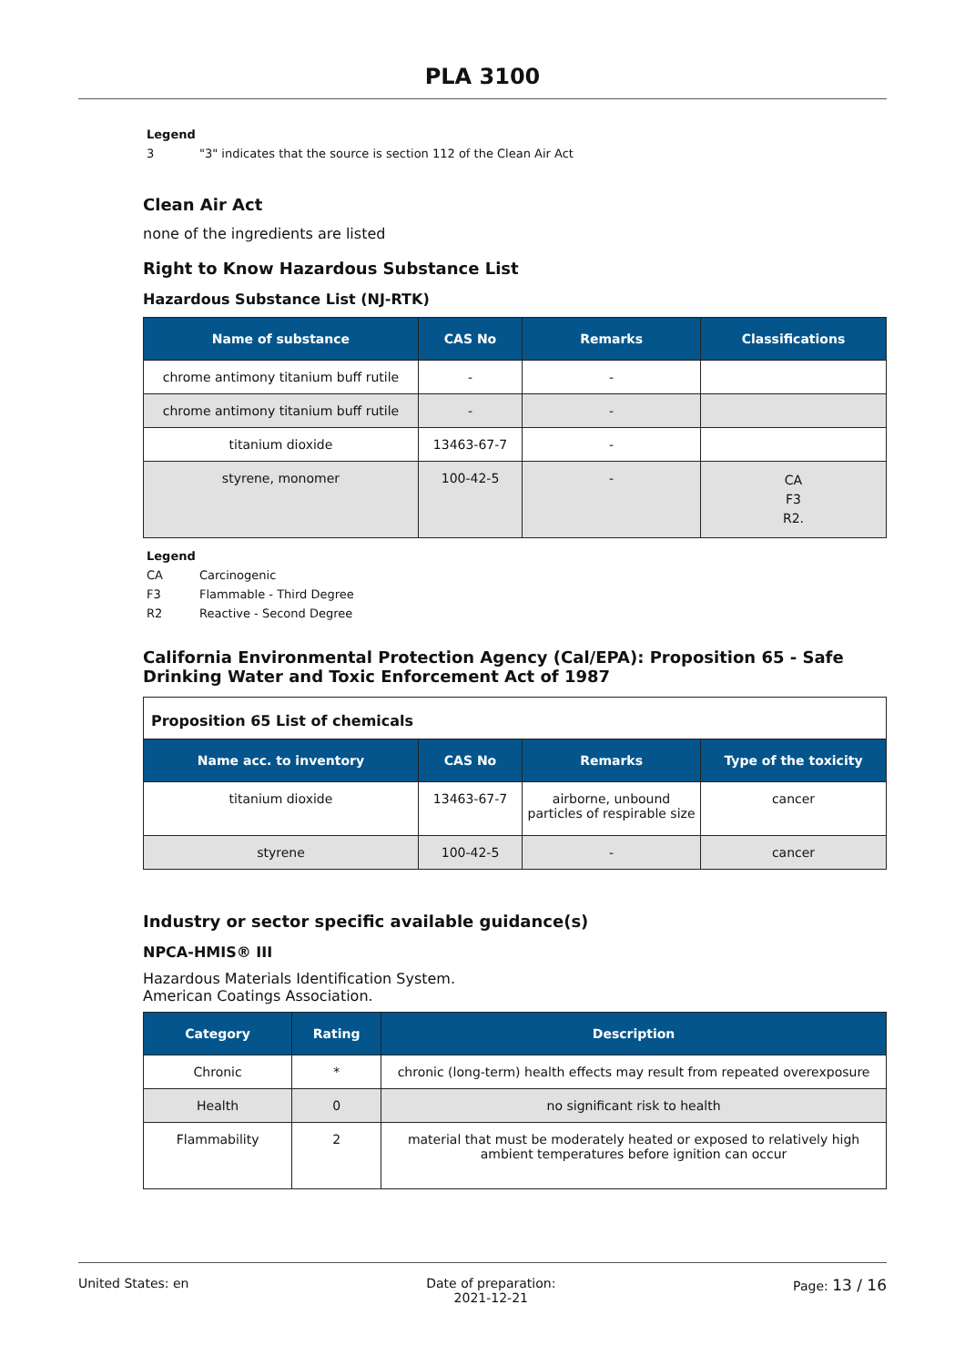PLA 3100
Legend
3 "3" indicates that the source is section 112 of the Clean Air Act
Clean Air Act
none of the ingredients are listed
Right to Know Hazardous Substance List
Hazardous Substance List (NJ-RTK)
| Name of substance | CAS No | Remarks | Classifications |
| --- | --- | --- | --- |
| chrome antimony titanium buff rutile | - | - | |
| chrome antimony titanium buff rutile | - | - | |
| titanium dioxide | 13463-67-7 | - | |
| styrene, monomer | 100-42-5 | - | CA F3 R2. |
Legend
CA Carcinogenic
F3 Flammable - Third Degree
R2 Reactive - Second Degree
California Environmental Protection Agency (Cal/EPA): Proposition 65 - Safe Drinking Water and Toxic Enforcement Act of 1987
Proposition 65 List of chemicals
| Name acc. to inventory | CAS No | Remarks | Type of the toxicity |
| --- | --- | --- | --- |
| titanium dioxide | 13463-67-7 | airborne, unbound particles of respirable size | cancer |
| styrene | 100-42-5 | - | cancer |
Industry or sector specific available guidance(s)
NPCA-HMIS® III
Hazardous Materials Identification System.
American Coatings Association.
| Category | Rating | Description |
| --- | --- | --- |
| Chronic | * | chronic (long-term) health effects may result from repeated overexposure |
| Health | 0 | no significant risk to health |
| Flammability | 2 | material that must be moderately heated or exposed to relatively high ambient temperatures before ignition can occur |
United States: en Date of preparation:
2021-12-21
Page: 13 / 16